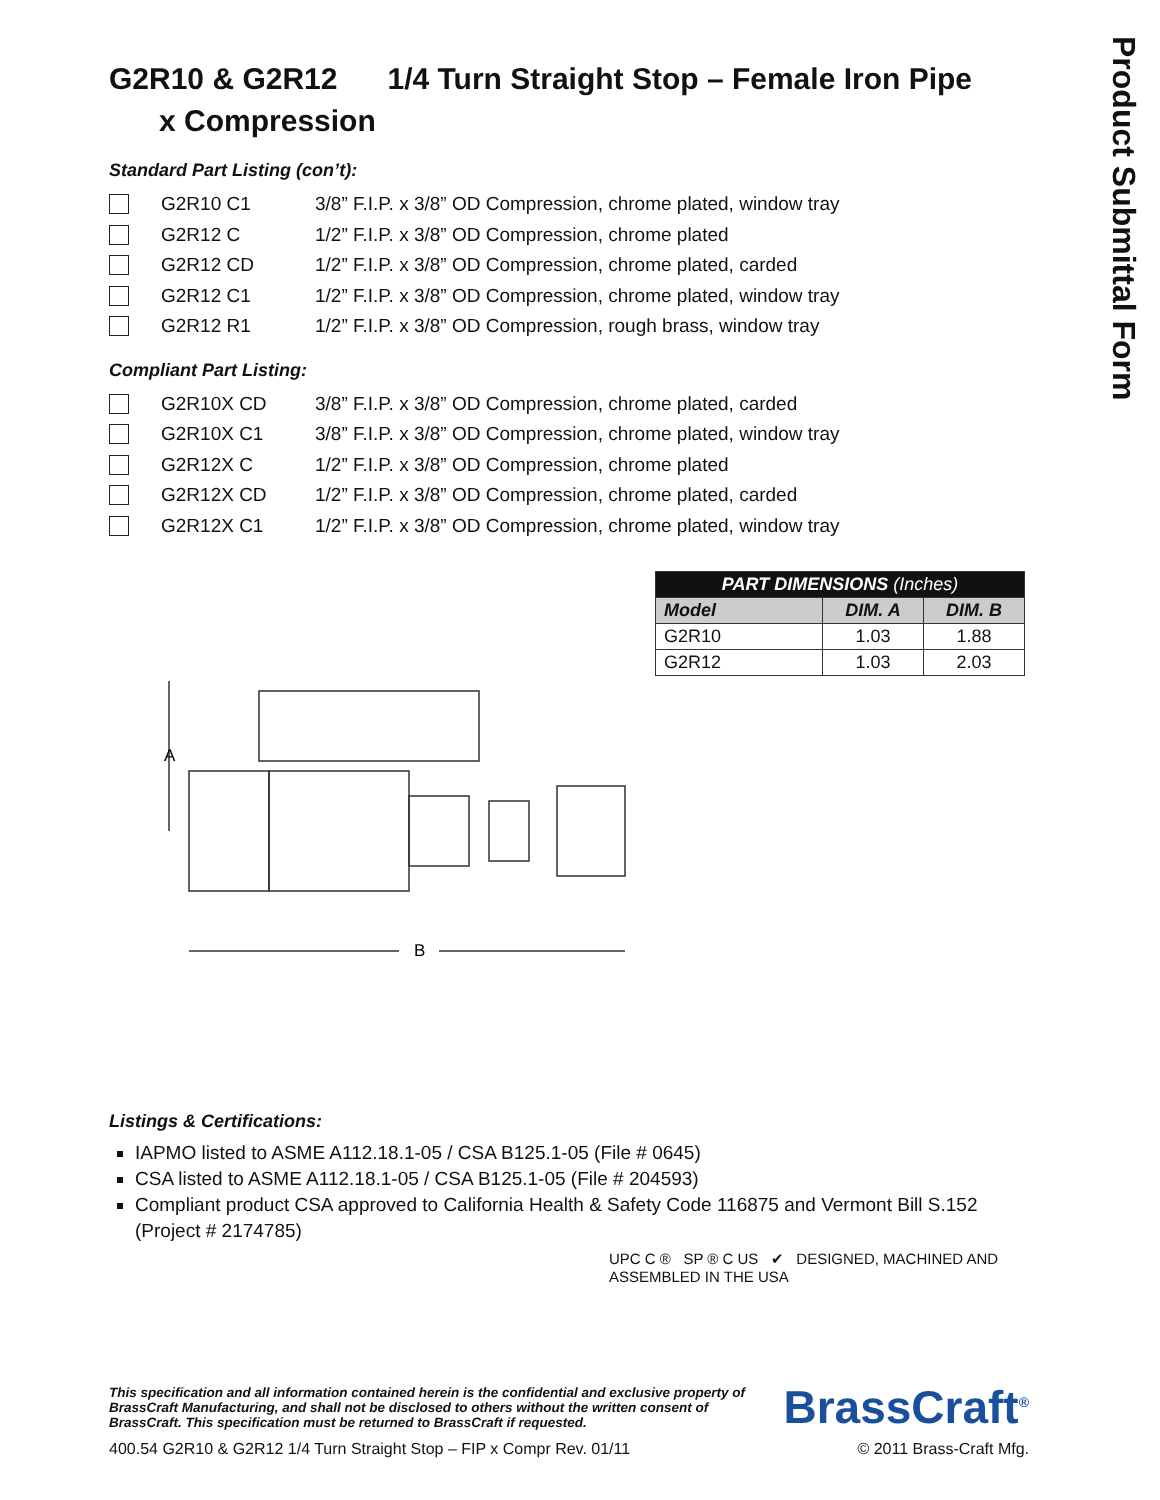Product Submittal Form
G2R10 & G2R12 1/4 Turn Straight Stop – Female Iron Pipe
x Compression
Standard Part Listing (con’t):
G2R10 C1 3/8” F.I.P. x 3/8” OD Compression, chrome plated, window tray
G2R12 C 1/2” F.I.P. x 3/8” OD Compression, chrome plated
G2R12 CD 1/2” F.I.P. x 3/8” OD Compression, chrome plated, carded
G2R12 C1 1/2” F.I.P. x 3/8” OD Compression, chrome plated, window tray
G2R12 R1 1/2” F.I.P. x 3/8” OD Compression, rough brass, window tray
Compliant Part Listing:
G2R10X CD 3/8” F.I.P. x 3/8” OD Compression, chrome plated, carded
G2R10X C1 3/8” F.I.P. x 3/8” OD Compression, chrome plated, window tray
G2R12X C 1/2” F.I.P. x 3/8” OD Compression, chrome plated
G2R12X CD 1/2” F.I.P. x 3/8” OD Compression, chrome plated, carded
G2R12X C1 1/2” F.I.P. x 3/8” OD Compression, chrome plated, window tray
A
B
| PART DIMENSIONS (Inches) | | |
| --- | --- | --- |
| Model | DIM. A | DIM. B |
| G2R10 | 1.03 | 1.88 |
| G2R12 | 1.03 | 2.03 |
Listings & Certifications:
IAPMO listed to ASME A112.18.1-05 / CSA B125.1-05 (File # 0645)
CSA listed to ASME A112.18.1-05 / CSA B125.1-05 (File # 204593)
Compliant product CSA approved to California Health & Safety Code 116875 and Vermont Bill S.152 (Project # 2174785)
UPC C ® SP ® C US ✔ DESIGNED, MACHINED AND ASSEMBLED IN THE USA
This specification and all information contained herein is the confidential and exclusive property of BrassCraft Manufacturing, and shall not be disclosed to others without the written consent of BrassCraft. This specification must be returned to BrassCraft if requested. BrassCraft<sup>®</sup>
400.54 G2R10 & G2R12 1/4 Turn Straight Stop – FIP x Compr Rev. 01/11 © 2011 Brass-Craft Mfg.